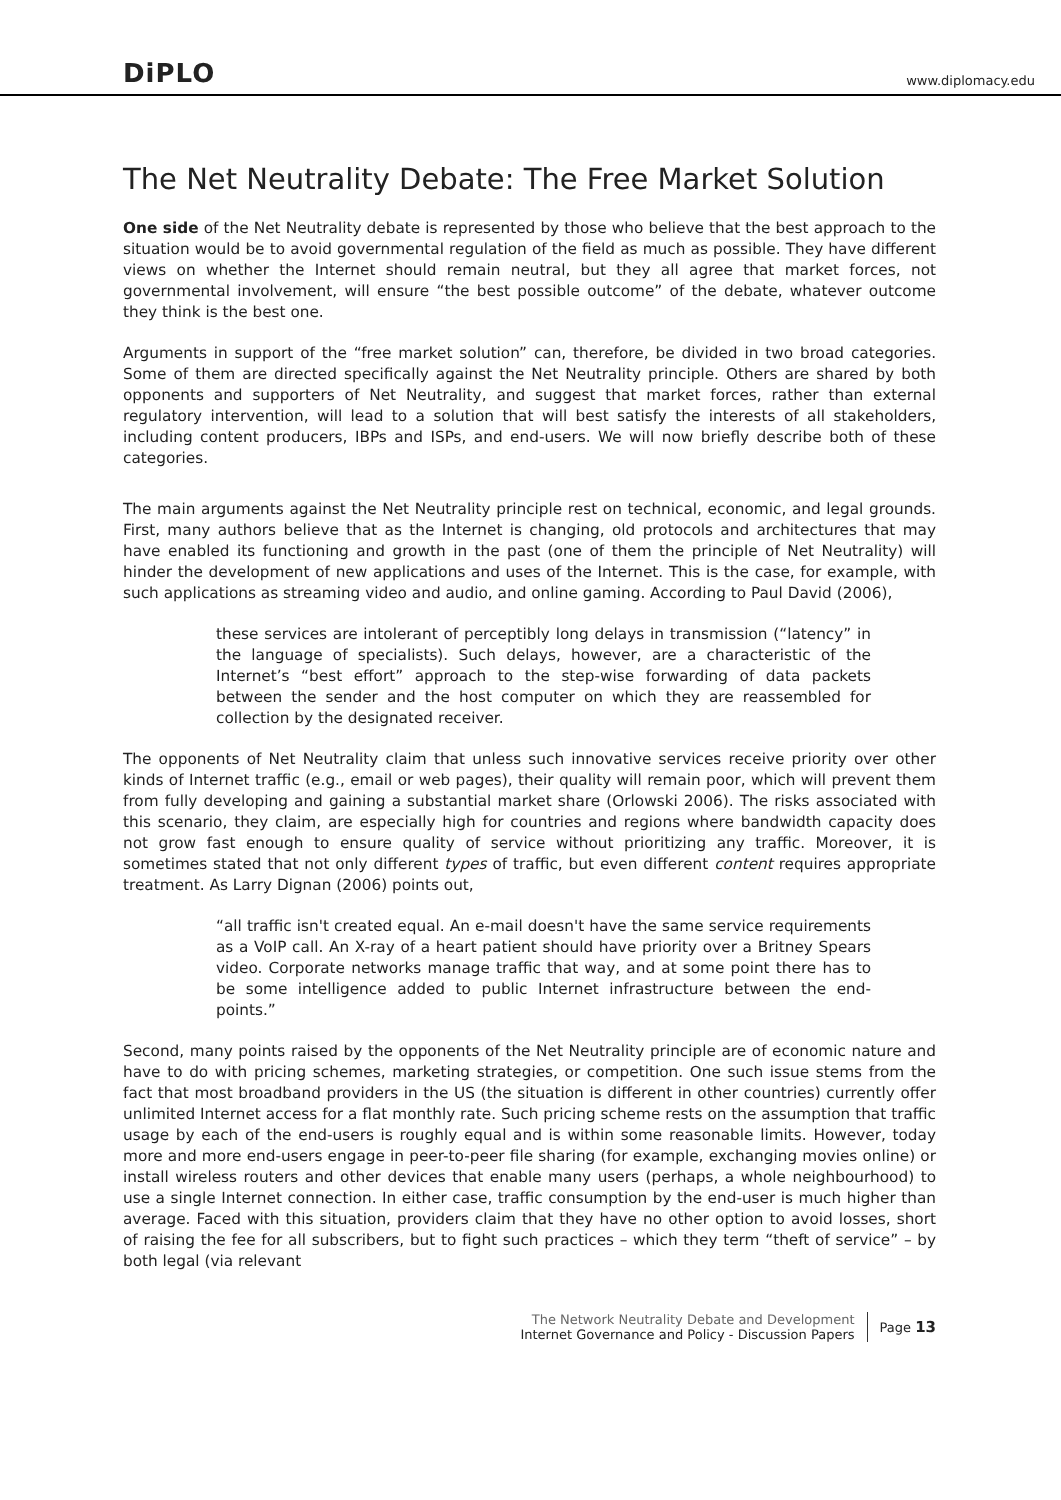DiPLO
www.diplomacy.edu
The Net Neutrality Debate: The Free Market Solution
One side of the Net Neutrality debate is represented by those who believe that the best approach to the situation would be to avoid governmental regulation of the field as much as possible. They have different views on whether the Internet should remain neutral, but they all agree that market forces, not governmental involvement, will ensure “the best possible outcome” of the debate, whatever outcome they think is the best one.
Arguments in support of the “free market solution” can, therefore, be divided in two broad categories. Some of them are directed specifically against the Net Neutrality principle. Others are shared by both opponents and supporters of Net Neutrality, and suggest that market forces, rather than external regulatory intervention, will lead to a solution that will best satisfy the interests of all stakeholders, including content producers, IBPs and ISPs, and end-users. We will now briefly describe both of these categories.
The main arguments against the Net Neutrality principle rest on technical, economic, and legal grounds. First, many authors believe that as the Internet is changing, old protocols and architectures that may have enabled its functioning and growth in the past (one of them the principle of Net Neutrality) will hinder the development of new applications and uses of the Internet. This is the case, for example, with such applications as streaming video and audio, and online gaming. According to Paul David (2006),
these services are intolerant of perceptibly long delays in transmission (“latency” in the language of specialists). Such delays, however, are a characteristic of the Internet’s “best effort” approach to the step-wise forwarding of data packets between the sender and the host computer on which they are reassembled for collection by the designated receiver.
The opponents of Net Neutrality claim that unless such innovative services receive priority over other kinds of Internet traffic (e.g., email or web pages), their quality will remain poor, which will prevent them from fully developing and gaining a substantial market share (Orlowski 2006). The risks associated with this scenario, they claim, are especially high for countries and regions where bandwidth capacity does not grow fast enough to ensure quality of service without prioritizing any traffic. Moreover, it is sometimes stated that not only different types of traffic, but even different content requires appropriate treatment. As Larry Dignan (2006) points out,
“all traffic isn't created equal. An e-mail doesn't have the same service requirements as a VoIP call. An X-ray of a heart patient should have priority over a Britney Spears video. Corporate networks manage traffic that way, and at some point there has to be some intelligence added to public Internet infrastructure between the end-points.”
Second, many points raised by the opponents of the Net Neutrality principle are of economic nature and have to do with pricing schemes, marketing strategies, or competition. One such issue stems from the fact that most broadband providers in the US (the situation is different in other countries) currently offer unlimited Internet access for a flat monthly rate. Such pricing scheme rests on the assumption that traffic usage by each of the end-users is roughly equal and is within some reasonable limits. However, today more and more end-users engage in peer-to-peer file sharing (for example, exchanging movies online) or install wireless routers and other devices that enable many users (perhaps, a whole neighbourhood) to use a single Internet connection. In either case, traffic consumption by the end-user is much higher than average. Faced with this situation, providers claim that they have no other option to avoid losses, short of raising the fee for all subscribers, but to fight such practices – which they term “theft of service” – by both legal (via relevant
The Network Neutrality Debate and Development
Internet Governance and Policy - Discussion Papers
Page 13